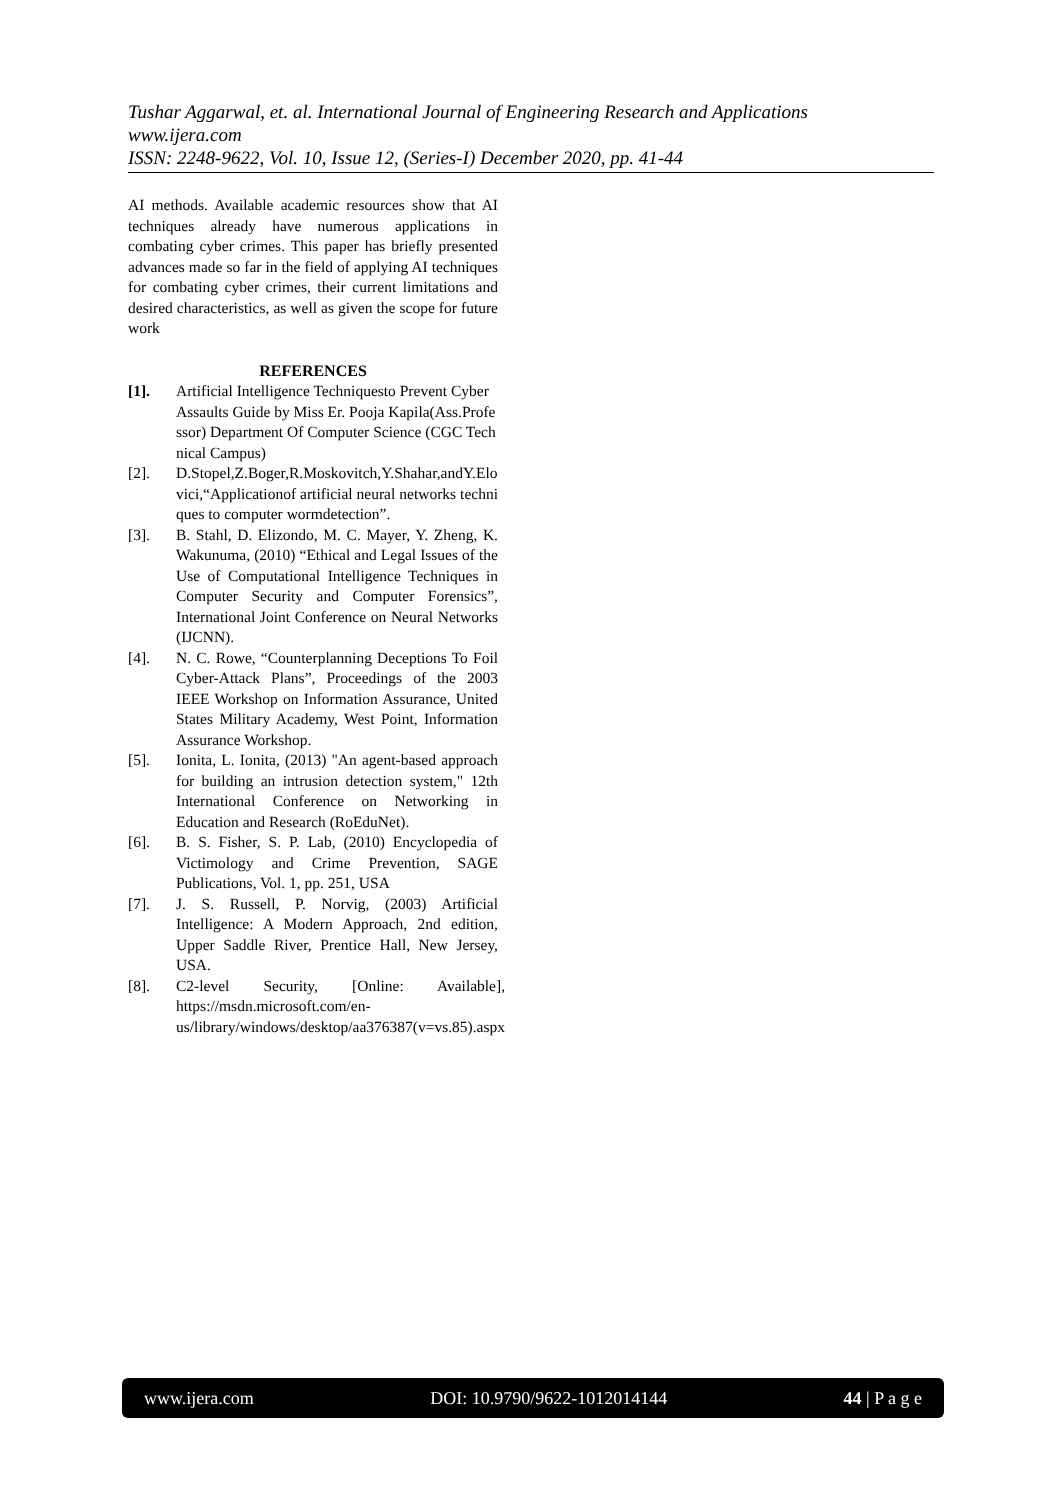Tushar Aggarwal, et. al. International Journal of Engineering Research and Applications
www.ijera.com
ISSN: 2248-9622, Vol. 10, Issue 12, (Series-I) December 2020, pp. 41-44
AI methods. Available academic resources show that AI techniques already have numerous applications in combating cyber crimes. This paper has briefly presented advances made so far in the field of applying AI techniques for combating cyber crimes, their current limitations and desired characteristics, as well as given the scope for future work
REFERENCES
[1]. Artificial Intelligence Techniquesto Prevent Cyber Assaults Guide by Miss Er. Pooja Kapila(Ass.Professor) Department Of Computer Science (CGC Technical Campus)
[2]. D.Stopel,Z.Boger,R.Moskovitch,Y.Shahar,andY.Elovici,“Applicationof artificial neural networks techniques to computer wormdetection”.
[3]. B. Stahl, D. Elizondo, M. C. Mayer, Y. Zheng, K. Wakunuma, (2010) “Ethical and Legal Issues of the Use of Computational Intelligence Techniques in Computer Security and Computer Forensics”, International Joint Conference on Neural Networks (IJCNN).
[4]. N. C. Rowe, “Counterplanning Deceptions To Foil Cyber-Attack Plans”, Proceedings of the 2003 IEEE Workshop on Information Assurance, United States Military Academy, West Point, Information Assurance Workshop.
[5]. Ionita, L. Ionita, (2013) "An agent-based approach for building an intrusion detection system," 12th International Conference on Networking in Education and Research (RoEduNet).
[6]. B. S. Fisher, S. P. Lab, (2010) Encyclopedia of Victimology and Crime Prevention, SAGE Publications, Vol. 1, pp. 251, USA
[7]. J. S. Russell, P. Norvig, (2003) Artificial Intelligence: A Modern Approach, 2nd edition, Upper Saddle River, Prentice Hall, New Jersey, USA.
[8]. C2-level Security, [Online: Available], https://msdn.microsoft.com/en-us/library/windows/desktop/aa376387(v=vs.85).aspx
www.ijera.com DOI: 10.9790/9622-1012014144 44 | P a g e